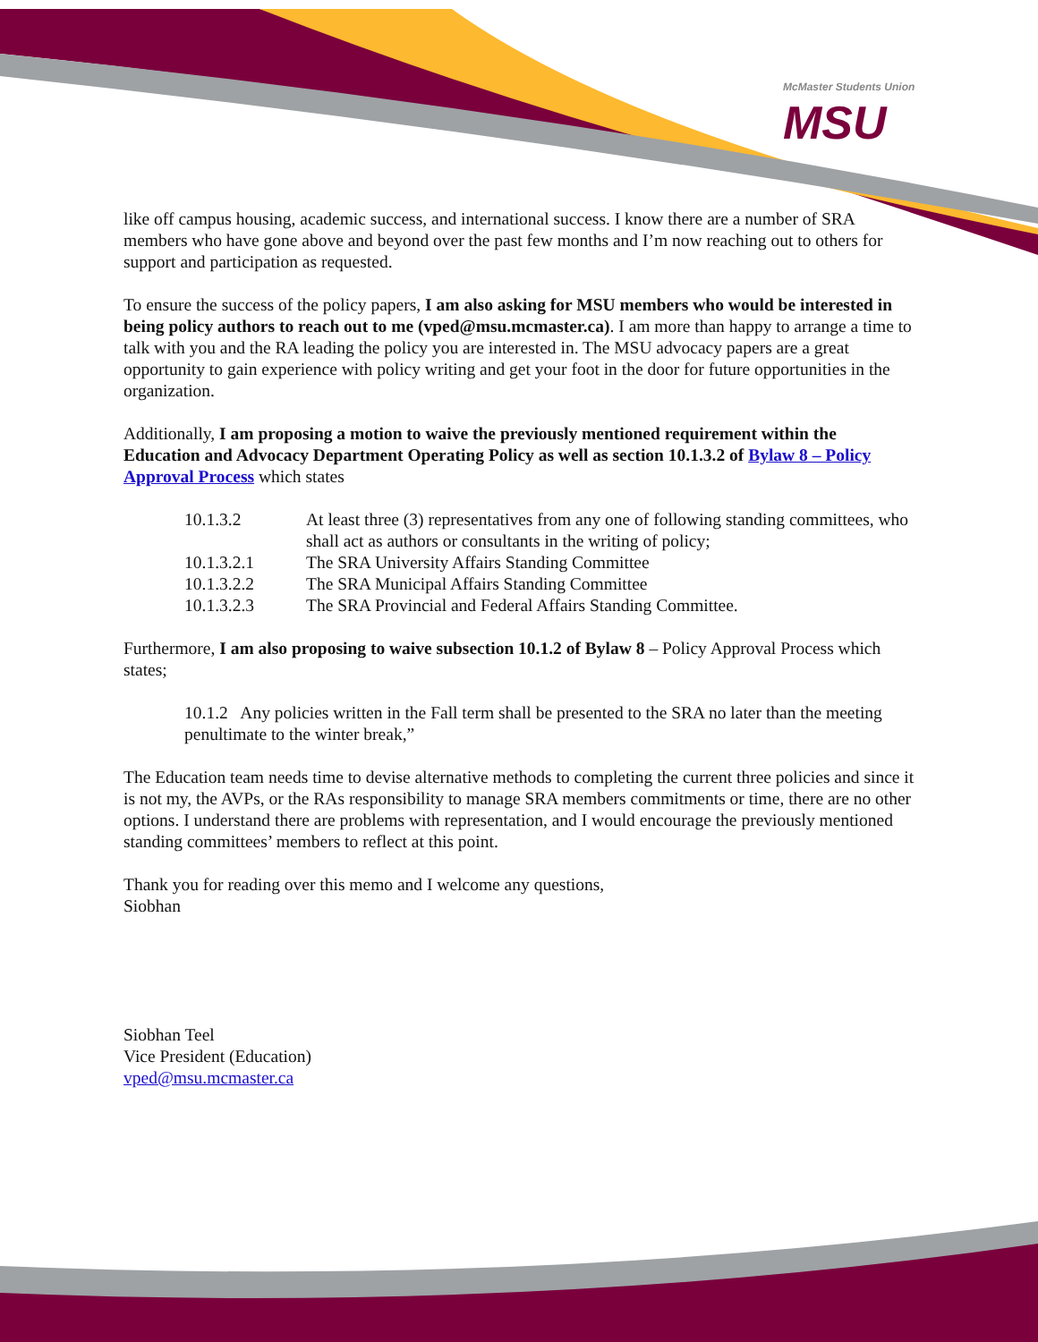McMaster Students Union
MSU
like off campus housing, academic success, and international success. I know there are a number of SRA members who have gone above and beyond over the past few months and I’m now reaching out to others for support and participation as requested.
To ensure the success of the policy papers, I am also asking for MSU members who would be interested in being policy authors to reach out to me (vped@msu.mcmaster.ca). I am more than happy to arrange a time to talk with you and the RA leading the policy you are interested in. The MSU advocacy papers are a great opportunity to gain experience with policy writing and get your foot in the door for future opportunities in the organization.
Additionally, I am proposing a motion to waive the previously mentioned requirement within the Education and Advocacy Department Operating Policy as well as section 10.1.3.2 of Bylaw 8 – Policy Approval Process which states
| 10.1.3.2 | At least three (3) representatives from any one of following standing committees, who shall act as authors or consultants in the writing of policy; |
| 10.1.3.2.1 | The SRA University Affairs Standing Committee |
| 10.1.3.2.2 | The SRA Municipal Affairs Standing Committee |
| 10.1.3.2.3 | The SRA Provincial and Federal Affairs Standing Committee. |
Furthermore, I am also proposing to waive subsection 10.1.2 of Bylaw 8 – Policy Approval Process which states;
10.1.2 Any policies written in the Fall term shall be presented to the SRA no later than the meeting penultimate to the winter break,”
The Education team needs time to devise alternative methods to completing the current three policies and since it is not my, the AVPs, or the RAs responsibility to manage SRA members commitments or time, there are no other options. I understand there are problems with representation, and I would encourage the previously mentioned standing committees’ members to reflect at this point.
Thank you for reading over this memo and I welcome any questions,
Siobhan
Siobhan Teel
Vice President (Education)
vped@msu.mcmaster.ca